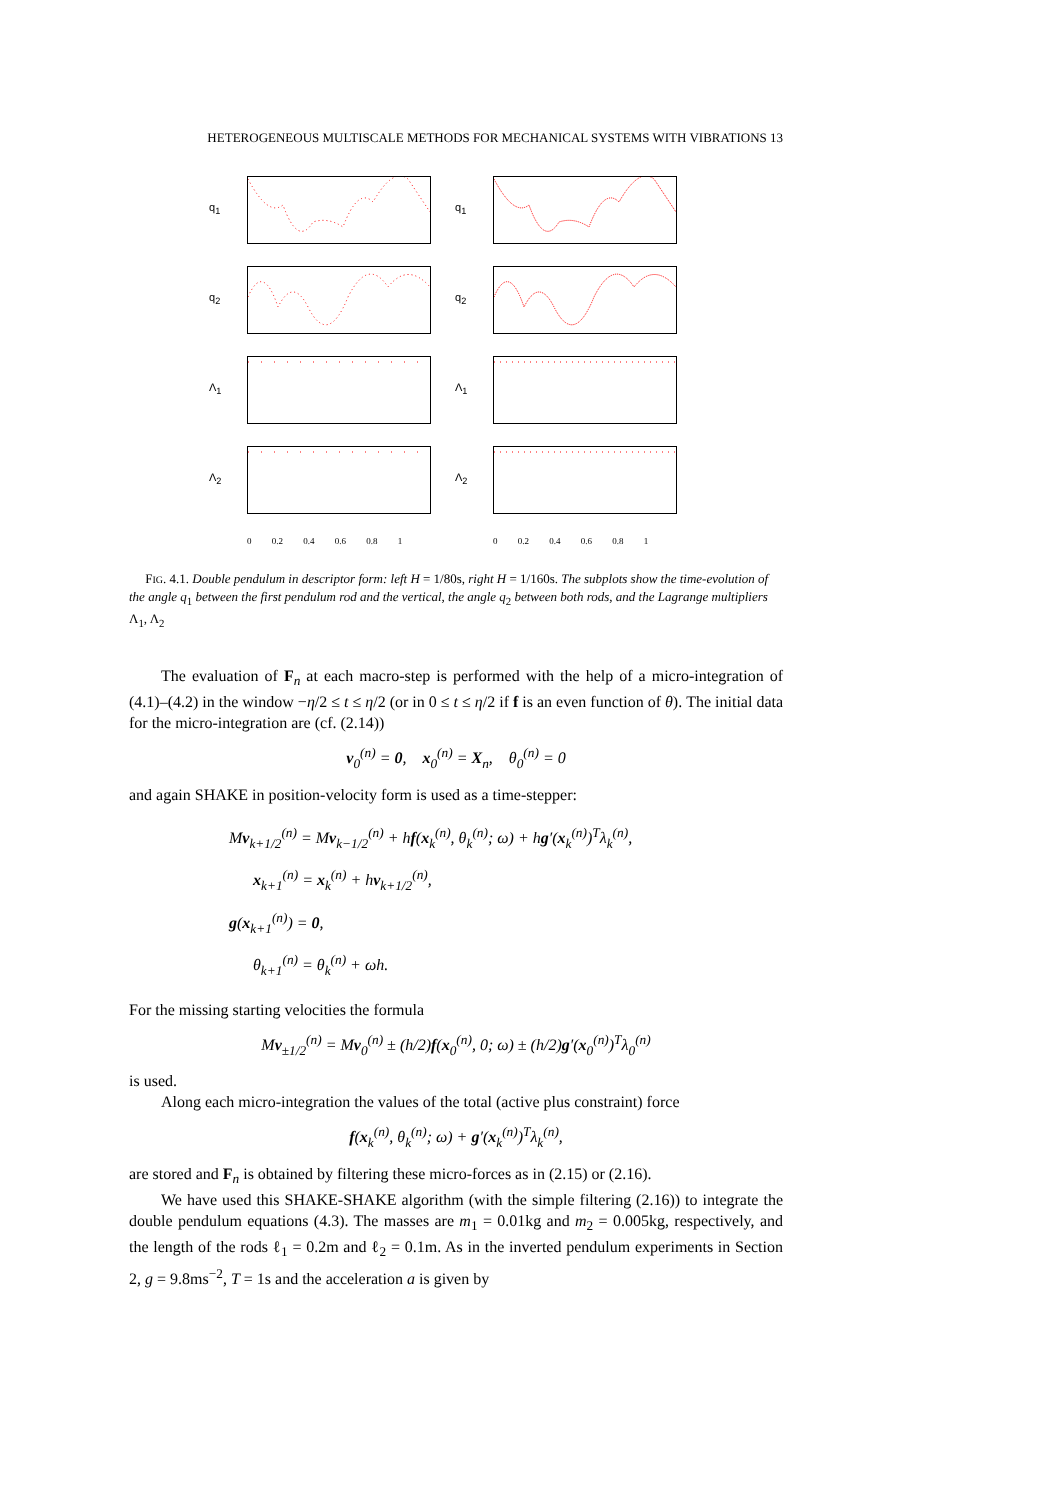HETEROGENEOUS MULTISCALE METHODS FOR MECHANICAL SYSTEMS WITH VIBRATIONS 13
q<sub>1</sub>
q<sub>2</sub>
Λ<sub>1</sub>
Λ<sub>2</sub>
0 0.2 0.4 0.6 0.8 1
q<sub>1</sub>
q<sub>2</sub>
Λ<sub>1</sub>
Λ<sub>2</sub>
0 0.2 0.4 0.6 0.8 1
FIG. 4.1. Double pendulum in descriptor form: left H = 1/80s, right H = 1/160s. The subplots show the time-evolution of the angle q<sub>1</sub> between the first pendulum rod and the vertical, the angle q<sub>2</sub> between both rods, and the Lagrange multipliers Λ<sub>1</sub>, Λ<sub>2</sub>
The evaluation of F<sub>n</sub> at each macro-step is performed with the help of a micro-integration of (4.1)–(4.2) in the window −η/2 ≤ t ≤ η/2 (or in 0 ≤ t ≤ η/2 if f is an even function of θ). The initial data for the micro-integration are (cf. (2.14))
v<sub>0</sub><sup>(n)</sup> = 0, x<sub>0</sub><sup>(n)</sup> = X<sub>n</sub>, θ<sub>0</sub><sup>(n)</sup> = 0
and again SHAKE in position-velocity form is used as a time-stepper:
Mv<sub>k+1/2</sub><sup>(n)</sup> = Mv<sub>k−1/2</sub><sup>(n)</sup> + hf(x<sub>k</sub><sup>(n)</sup>, θ<sub>k</sub><sup>(n)</sup>; ω) + hg′(x<sub>k</sub><sup>(n)</sup>)<sup>T</sup>λ<sub>k</sub><sup>(n)</sup>,
x<sub>k+1</sub><sup>(n)</sup> = x<sub>k</sub><sup>(n)</sup> + hv<sub>k+1/2</sub><sup>(n)</sup>,
g(x<sub>k+1</sub><sup>(n)</sup>) = 0,
θ<sub>k+1</sub><sup>(n)</sup> = θ<sub>k</sub><sup>(n)</sup> + ωh.
For the missing starting velocities the formula
Mv<sub>±1/2</sub><sup>(n)</sup> = Mv<sub>0</sub><sup>(n)</sup> ± (h/2)f(x<sub>0</sub><sup>(n)</sup>, 0; ω) ± (h/2)g′(x<sub>0</sub><sup>(n)</sup>)<sup>T</sup>λ<sub>0</sub><sup>(n)</sup>
is used.
Along each micro-integration the values of the total (active plus constraint) force
f(x<sub>k</sub><sup>(n)</sup>, θ<sub>k</sub><sup>(n)</sup>; ω) + g′(x<sub>k</sub><sup>(n)</sup>)<sup>T</sup>λ<sub>k</sub><sup>(n)</sup>,
are stored and F<sub>n</sub> is obtained by filtering these micro-forces as in (2.15) or (2.16).
We have used this SHAKE-SHAKE algorithm (with the simple filtering (2.16)) to integrate the double pendulum equations (4.3). The masses are m<sub>1</sub> = 0.01kg and m<sub>2</sub> = 0.005kg, respectively, and the length of the rods ℓ<sub>1</sub> = 0.2m and ℓ<sub>2</sub> = 0.1m. As in the inverted pendulum experiments in Section 2, g = 9.8ms<sup>−2</sup>, T = 1s and the acceleration a is given by